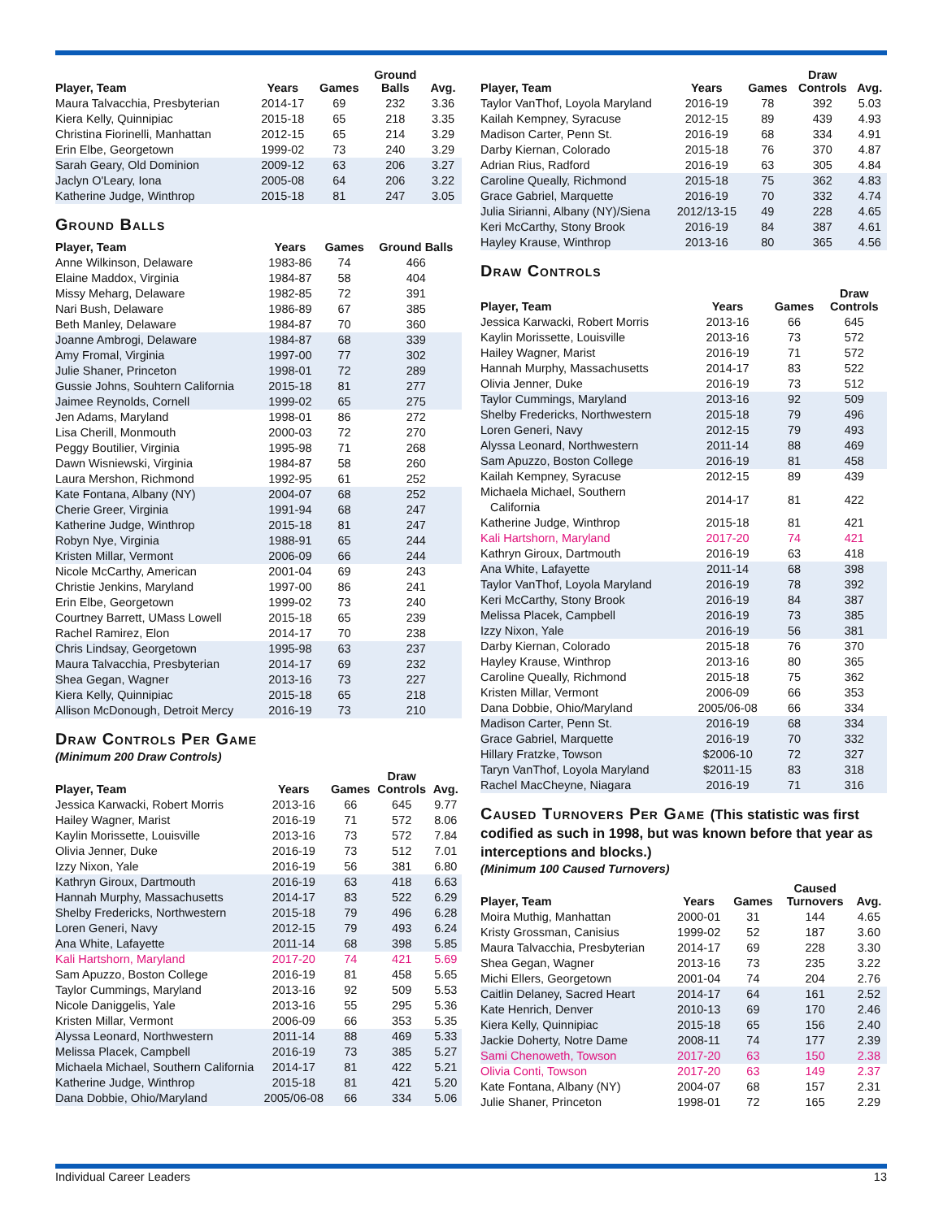| Player, Team | Years | Games | Ground Balls | Avg. |
| --- | --- | --- | --- | --- |
| Maura Talvacchia, Presbyterian | 2014-17 | 69 | 232 | 3.36 |
| Kiera Kelly, Quinnipiac | 2015-18 | 65 | 218 | 3.35 |
| Christina Fiorinelli, Manhattan | 2012-15 | 65 | 214 | 3.29 |
| Erin Elbe, Georgetown | 1999-02 | 73 | 240 | 3.29 |
| Sarah Geary, Old Dominion | 2009-12 | 63 | 206 | 3.27 |
| Jaclyn O'Leary, Iona | 2005-08 | 64 | 206 | 3.22 |
| Katherine Judge, Winthrop | 2015-18 | 81 | 247 | 3.05 |
Ground Balls
| Player, Team | Years | Games | Ground Balls |
| --- | --- | --- | --- |
| Anne Wilkinson, Delaware | 1983-86 | 74 | 466 |
| Elaine Maddox, Virginia | 1984-87 | 58 | 404 |
| Missy Meharg, Delaware | 1982-85 | 72 | 391 |
| Nari Bush, Delaware | 1986-89 | 67 | 385 |
| Beth Manley, Delaware | 1984-87 | 70 | 360 |
| Joanne Ambrogi, Delaware | 1984-87 | 68 | 339 |
| Amy Fromal, Virginia | 1997-00 | 77 | 302 |
| Julie Shaner, Princeton | 1998-01 | 72 | 289 |
| Gussie Johns, Souhtern California | 2015-18 | 81 | 277 |
| Jaimee Reynolds, Cornell | 1999-02 | 65 | 275 |
| Jen Adams, Maryland | 1998-01 | 86 | 272 |
| Lisa Cherill, Monmouth | 2000-03 | 72 | 270 |
| Peggy Boutilier, Virginia | 1995-98 | 71 | 268 |
| Dawn Wisniewski, Virginia | 1984-87 | 58 | 260 |
| Laura Mershon, Richmond | 1992-95 | 61 | 252 |
| Kate Fontana, Albany (NY) | 2004-07 | 68 | 252 |
| Cherie Greer, Virginia | 1991-94 | 68 | 247 |
| Katherine Judge, Winthrop | 2015-18 | 81 | 247 |
| Robyn Nye, Virginia | 1988-91 | 65 | 244 |
| Kristen Millar, Vermont | 2006-09 | 66 | 244 |
| Nicole McCarthy, American | 2001-04 | 69 | 243 |
| Christie Jenkins, Maryland | 1997-00 | 86 | 241 |
| Erin Elbe, Georgetown | 1999-02 | 73 | 240 |
| Courtney Barrett, UMass Lowell | 2015-18 | 65 | 239 |
| Rachel Ramirez, Elon | 2014-17 | 70 | 238 |
| Chris Lindsay, Georgetown | 1995-98 | 63 | 237 |
| Maura Talvacchia, Presbyterian | 2014-17 | 69 | 232 |
| Shea Gegan, Wagner | 2013-16 | 73 | 227 |
| Kiera Kelly, Quinnipiac | 2015-18 | 65 | 218 |
| Allison McDonough, Detroit Mercy | 2016-19 | 73 | 210 |
Draw Controls Per Game
(Minimum 200 Draw Controls)
| Player, Team | Years | Games | Draw Controls | Avg. |
| --- | --- | --- | --- | --- |
| Jessica Karwacki, Robert Morris | 2013-16 | 66 | 645 | 9.77 |
| Hailey Wagner, Marist | 2016-19 | 71 | 572 | 8.06 |
| Kaylin Morissette, Louisville | 2013-16 | 73 | 572 | 7.84 |
| Olivia Jenner, Duke | 2016-19 | 73 | 512 | 7.01 |
| Izzy Nixon, Yale | 2016-19 | 56 | 381 | 6.80 |
| Kathryn Giroux, Dartmouth | 2016-19 | 63 | 418 | 6.63 |
| Hannah Murphy, Massachusetts | 2014-17 | 83 | 522 | 6.29 |
| Shelby Fredericks, Northwestern | 2015-18 | 79 | 496 | 6.28 |
| Loren Generi, Navy | 2012-15 | 79 | 493 | 6.24 |
| Ana White, Lafayette | 2011-14 | 68 | 398 | 5.85 |
| Kali Hartshorn, Maryland | 2017-20 | 74 | 421 | 5.69 |
| Sam Apuzzo, Boston College | 2016-19 | 81 | 458 | 5.65 |
| Taylor Cummings, Maryland | 2013-16 | 92 | 509 | 5.53 |
| Nicole Daniggelis, Yale | 2013-16 | 55 | 295 | 5.36 |
| Kristen Millar, Vermont | 2006-09 | 66 | 353 | 5.35 |
| Alyssa Leonard, Northwestern | 2011-14 | 88 | 469 | 5.33 |
| Melissa Placek, Campbell | 2016-19 | 73 | 385 | 5.27 |
| Michaela Michael, Southern California | 2014-17 | 81 | 422 | 5.21 |
| Katherine Judge, Winthrop | 2015-18 | 81 | 421 | 5.20 |
| Dana Dobbie, Ohio/Maryland | 2005/06-08 | 66 | 334 | 5.06 |
| Player, Team | Years | Games | Draw Controls | Avg. |
| --- | --- | --- | --- | --- |
| Taylor VanThof, Loyola Maryland | 2016-19 | 78 | 392 | 5.03 |
| Kailah Kempney, Syracuse | 2012-15 | 89 | 439 | 4.93 |
| Madison Carter, Penn St. | 2016-19 | 68 | 334 | 4.91 |
| Darby Kiernan, Colorado | 2015-18 | 76 | 370 | 4.87 |
| Adrian Rius, Radford | 2016-19 | 63 | 305 | 4.84 |
| Caroline Queally, Richmond | 2015-18 | 75 | 362 | 4.83 |
| Grace Gabriel, Marquette | 2016-19 | 70 | 332 | 4.74 |
| Julia Sirianni, Albany (NY)/Siena | 2012/13-15 | 49 | 228 | 4.65 |
| Keri McCarthy, Stony Brook | 2016-19 | 84 | 387 | 4.61 |
| Hayley Krause, Winthrop | 2013-16 | 80 | 365 | 4.56 |
Draw Controls
| Player, Team | Years | Games | Draw Controls |
| --- | --- | --- | --- |
| Jessica Karwacki, Robert Morris | 2013-16 | 66 | 645 |
| Kaylin Morissette, Louisville | 2013-16 | 73 | 572 |
| Hailey Wagner, Marist | 2016-19 | 71 | 572 |
| Hannah Murphy, Massachusetts | 2014-17 | 83 | 522 |
| Olivia Jenner, Duke | 2016-19 | 73 | 512 |
| Taylor Cummings, Maryland | 2013-16 | 92 | 509 |
| Shelby Fredericks, Northwestern | 2015-18 | 79 | 496 |
| Loren Generi, Navy | 2012-15 | 79 | 493 |
| Alyssa Leonard, Northwestern | 2011-14 | 88 | 469 |
| Sam Apuzzo, Boston College | 2016-19 | 81 | 458 |
| Kailah Kempney, Syracuse | 2012-15 | 89 | 439 |
| Michaela Michael, Southern California | 2014-17 | 81 | 422 |
| Katherine Judge, Winthrop | 2015-18 | 81 | 421 |
| Kali Hartshorn, Maryland | 2017-20 | 74 | 421 |
| Kathryn Giroux, Dartmouth | 2016-19 | 63 | 418 |
| Ana White, Lafayette | 2011-14 | 68 | 398 |
| Taylor VanThof, Loyola Maryland | 2016-19 | 78 | 392 |
| Keri McCarthy, Stony Brook | 2016-19 | 84 | 387 |
| Melissa Placek, Campbell | 2016-19 | 73 | 385 |
| Izzy Nixon, Yale | 2016-19 | 56 | 381 |
| Darby Kiernan, Colorado | 2015-18 | 76 | 370 |
| Hayley Krause, Winthrop | 2013-16 | 80 | 365 |
| Caroline Queally, Richmond | 2015-18 | 75 | 362 |
| Kristen Millar, Vermont | 2006-09 | 66 | 353 |
| Dana Dobbie, Ohio/Maryland | 2005/06-08 | 66 | 334 |
| Madison Carter, Penn St. | 2016-19 | 68 | 334 |
| Grace Gabriel, Marquette | 2016-19 | 70 | 332 |
| Hillary Fratzke, Towson | $2006-10 | 72 | 327 |
| Taryn VanThof, Loyola Maryland | $2011-15 | 83 | 318 |
| Rachel MacCheyne, Niagara | 2016-19 | 71 | 316 |
Caused Turnovers Per Game (This statistic was first codified as such in 1998, but was known before that year as interceptions and blocks.)
(Minimum 100 Caused Turnovers)
| Player, Team | Years | Games | Caused Turnovers | Avg. |
| --- | --- | --- | --- | --- |
| Moira Muthig, Manhattan | 2000-01 | 31 | 144 | 4.65 |
| Kristy Grossman, Canisius | 1999-02 | 52 | 187 | 3.60 |
| Maura Talvacchia, Presbyterian | 2014-17 | 69 | 228 | 3.30 |
| Shea Gegan, Wagner | 2013-16 | 73 | 235 | 3.22 |
| Michi Ellers, Georgetown | 2001-04 | 74 | 204 | 2.76 |
| Caitlin Delaney, Sacred Heart | 2014-17 | 64 | 161 | 2.52 |
| Kate Henrich, Denver | 2010-13 | 69 | 170 | 2.46 |
| Kiera Kelly, Quinnipiac | 2015-18 | 65 | 156 | 2.40 |
| Jackie Doherty, Notre Dame | 2008-11 | 74 | 177 | 2.39 |
| Sami Chenoweth, Towson | 2017-20 | 63 | 150 | 2.38 |
| Olivia Conti, Towson | 2017-20 | 63 | 149 | 2.37 |
| Kate Fontana, Albany (NY) | 2004-07 | 68 | 157 | 2.31 |
| Julie Shaner, Princeton | 1998-01 | 72 | 165 | 2.29 |
Individual Career Leaders 13